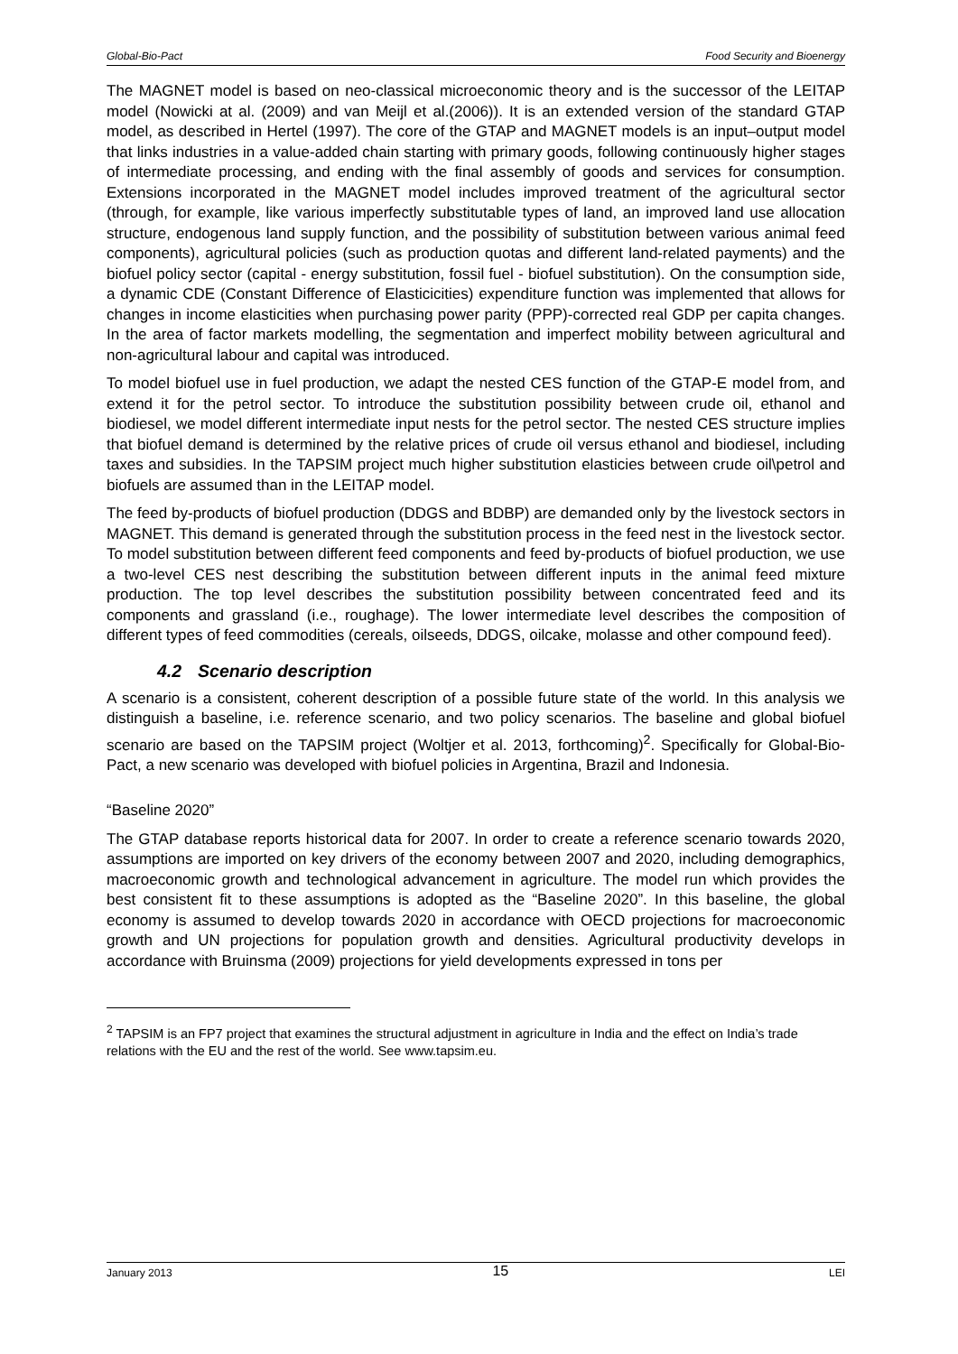Global-Bio-Pact Food Security and Bioenergy
The MAGNET model is based on neo-classical microeconomic theory and is the successor of the LEITAP model (Nowicki at al. (2009) and van Meijl et al.(2006)). It is an extended version of the standard GTAP model, as described in Hertel (1997). The core of the GTAP and MAGNET models is an input–output model that links industries in a value-added chain starting with primary goods, following continuously higher stages of intermediate processing, and ending with the final assembly of goods and services for consumption. Extensions incorporated in the MAGNET model includes improved treatment of the agricultural sector (through, for example, like various imperfectly substitutable types of land, an improved land use allocation structure, endogenous land supply function, and the possibility of substitution between various animal feed components), agricultural policies (such as production quotas and different land-related payments) and the biofuel policy sector (capital - energy substitution, fossil fuel - biofuel substitution). On the consumption side, a dynamic CDE (Constant Difference of Elasticicities) expenditure function was implemented that allows for changes in income elasticities when purchasing power parity (PPP)-corrected real GDP per capita changes. In the area of factor markets modelling, the segmentation and imperfect mobility between agricultural and non-agricultural labour and capital was introduced.
To model biofuel use in fuel production, we adapt the nested CES function of the GTAP-E model from, and extend it for the petrol sector. To introduce the substitution possibility between crude oil, ethanol and biodiesel, we model different intermediate input nests for the petrol sector. The nested CES structure implies that biofuel demand is determined by the relative prices of crude oil versus ethanol and biodiesel, including taxes and subsidies. In the TAPSIM project much higher substitution elasticies between crude oil\petrol and biofuels are assumed than in the LEITAP model.
The feed by-products of biofuel production (DDGS and BDBP) are demanded only by the livestock sectors in MAGNET. This demand is generated through the substitution process in the feed nest in the livestock sector. To model substitution between different feed components and feed by-products of biofuel production, we use a two-level CES nest describing the substitution between different inputs in the animal feed mixture production. The top level describes the substitution possibility between concentrated feed and its components and grassland (i.e., roughage). The lower intermediate level describes the composition of different types of feed commodities (cereals, oilseeds, DDGS, oilcake, molasse and other compound feed).
4.2 Scenario description
A scenario is a consistent, coherent description of a possible future state of the world. In this analysis we distinguish a baseline, i.e. reference scenario, and two policy scenarios. The baseline and global biofuel scenario are based on the TAPSIM project (Woltjer et al. 2013, forthcoming)<sup>2</sup>. Specifically for Global-Bio-Pact, a new scenario was developed with biofuel policies in Argentina, Brazil and Indonesia.
“Baseline 2020”
The GTAP database reports historical data for 2007. In order to create a reference scenario towards 2020, assumptions are imported on key drivers of the economy between 2007 and 2020, including demographics, macroeconomic growth and technological advancement in agriculture. The model run which provides the best consistent fit to these assumptions is adopted as the “Baseline 2020”. In this baseline, the global economy is assumed to develop towards 2020 in accordance with OECD projections for macroeconomic growth and UN projections for population growth and densities. Agricultural productivity develops in accordance with Bruinsma (2009) projections for yield developments expressed in tons per
<sup>2</sup> TAPSIM is an FP7 project that examines the structural adjustment in agriculture in India and the effect on India’s trade relations with the EU and the rest of the world. See www.tapsim.eu.
January 2013 15 LEI